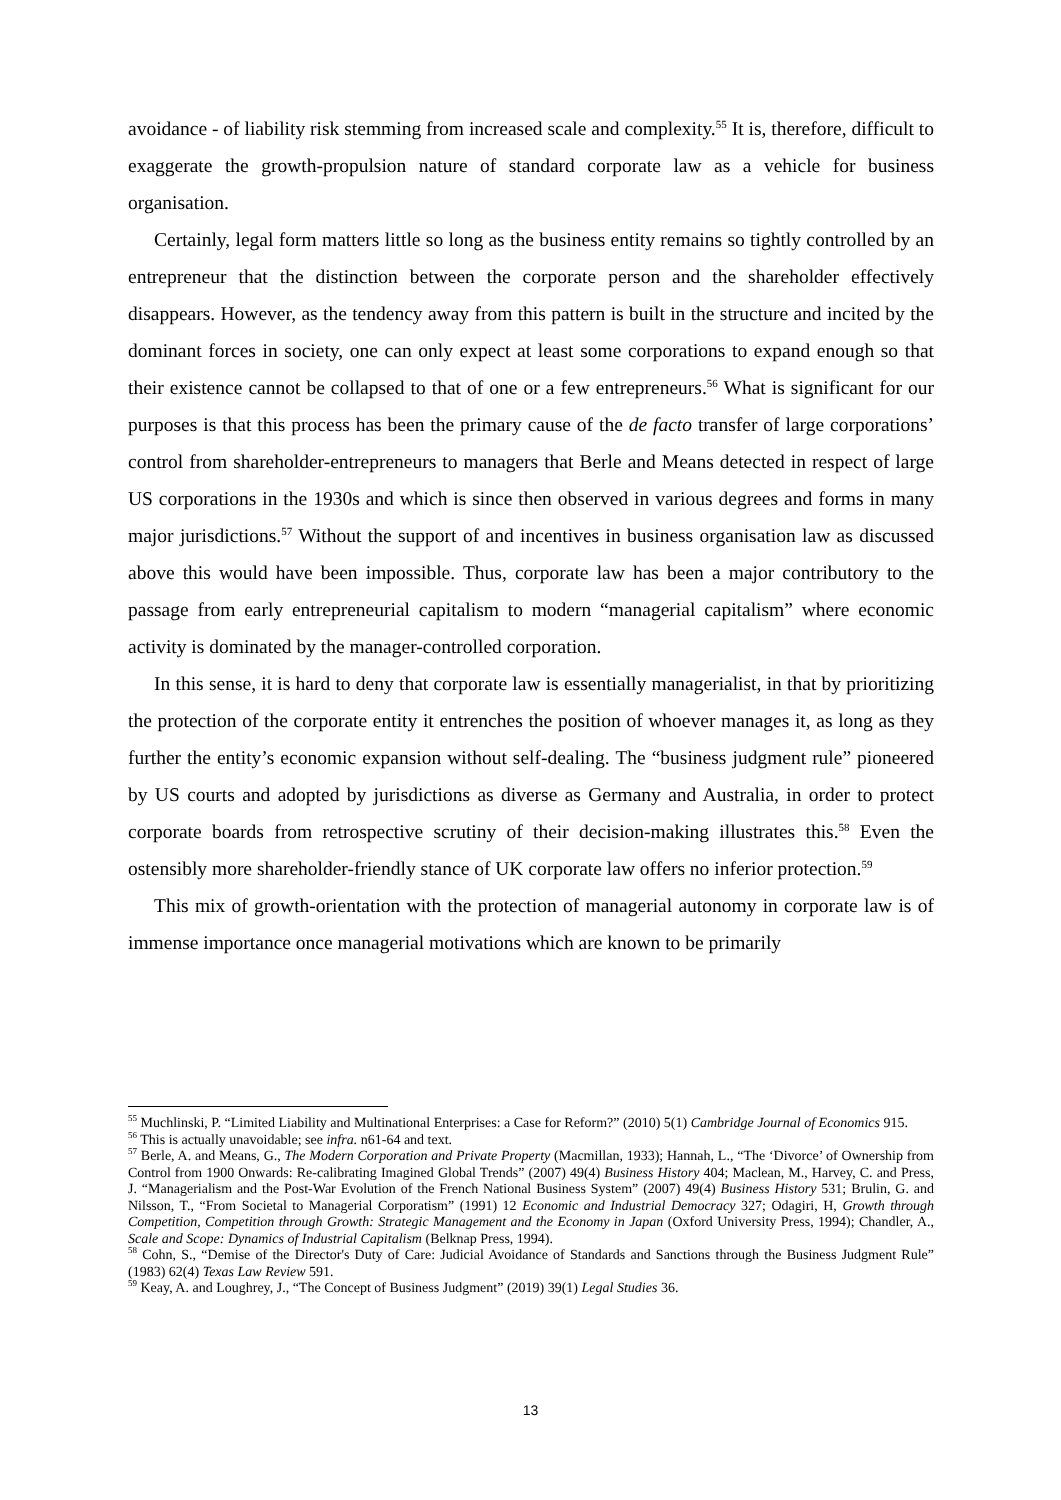avoidance - of liability risk stemming from increased scale and complexity.<sup>55</sup> It is, therefore, difficult to exaggerate the growth-propulsion nature of standard corporate law as a vehicle for business organisation.
Certainly, legal form matters little so long as the business entity remains so tightly controlled by an entrepreneur that the distinction between the corporate person and the shareholder effectively disappears. However, as the tendency away from this pattern is built in the structure and incited by the dominant forces in society, one can only expect at least some corporations to expand enough so that their existence cannot be collapsed to that of one or a few entrepreneurs.<sup>56</sup> What is significant for our purposes is that this process has been the primary cause of the de facto transfer of large corporations’ control from shareholder-entrepreneurs to managers that Berle and Means detected in respect of large US corporations in the 1930s and which is since then observed in various degrees and forms in many major jurisdictions.<sup>57</sup> Without the support of and incentives in business organisation law as discussed above this would have been impossible. Thus, corporate law has been a major contributory to the passage from early entrepreneurial capitalism to modern “managerial capitalism” where economic activity is dominated by the manager-controlled corporation.
In this sense, it is hard to deny that corporate law is essentially managerialist, in that by prioritizing the protection of the corporate entity it entrenches the position of whoever manages it, as long as they further the entity’s economic expansion without self-dealing. The “business judgment rule” pioneered by US courts and adopted by jurisdictions as diverse as Germany and Australia, in order to protect corporate boards from retrospective scrutiny of their decision-making illustrates this.<sup>58</sup> Even the ostensibly more shareholder-friendly stance of UK corporate law offers no inferior protection.<sup>59</sup>
This mix of growth-orientation with the protection of managerial autonomy in corporate law is of immense importance once managerial motivations which are known to be primarily
<sup>55</sup> Muchlinski, P. “Limited Liability and Multinational Enterprises: a Case for Reform?” (2010) 5(1) Cambridge Journal of Economics 915.
<sup>56</sup> This is actually unavoidable; see infra. n61-64 and text.
<sup>57</sup> Berle, A. and Means, G., The Modern Corporation and Private Property (Macmillan, 1933); Hannah, L., “The ‘Divorce’ of Ownership from Control from 1900 Onwards: Re-calibrating Imagined Global Trends” (2007) 49(4) Business History 404; Maclean, M., Harvey, C. and Press, J. “Managerialism and the Post-War Evolution of the French National Business System” (2007) 49(4) Business History 531; Brulin, G. and Nilsson, T., “From Societal to Managerial Corporatism” (1991) 12 Economic and Industrial Democracy 327; Odagiri, H, Growth through Competition, Competition through Growth: Strategic Management and the Economy in Japan (Oxford University Press, 1994); Chandler, A., Scale and Scope: Dynamics of Industrial Capitalism (Belknap Press, 1994).
<sup>58</sup> Cohn, S., “Demise of the Director's Duty of Care: Judicial Avoidance of Standards and Sanctions through the Business Judgment Rule” (1983) 62(4) Texas Law Review 591.
<sup>59</sup> Keay, A. and Loughrey, J., “The Concept of Business Judgment” (2019) 39(1) Legal Studies 36.
13